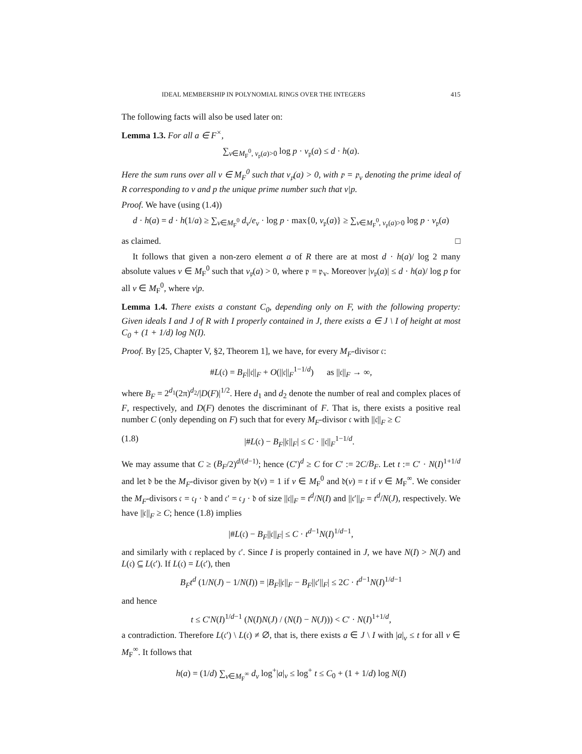IDEAL MEMBERSHIP IN POLYNOMIAL RINGS OVER THE INTEGERS 415
The following facts will also be used later on:
Lemma 1.3. For all a ∈ F<sup>×</sup>,
∑<sub>v∈M<sub>F</sub><sup>0</sup>, v<sub>𝔭</sub>(a)>0</sub> log p · v<sub>𝔭</sub>(a) ≤ d · h(a).
Here the sum runs over all v ∈ M<sub>F</sub><sup>0</sup> such that v<sub>𝔭</sub>(a) > 0, with 𝔭 = 𝔭<sub>v</sub> denoting the prime ideal of R corresponding to v and p the unique prime number such that v|p.
Proof. We have (using (1.4))
d · h(a) = d · h(1/a) ≥ ∑<sub>v∈M<sub>F</sub><sup>0</sup></sub> d<sub>v</sub>/e<sub>v</sub> · log p · max{0, v<sub>𝔭</sub>(a)} ≥ ∑<sub>v∈M<sub>F</sub><sup>0</sup>, v<sub>𝔭</sub>(a)>0</sub> log p · v<sub>𝔭</sub>(a)
as claimed. □
It follows that given a non-zero element a of R there are at most d · h(a)/ log 2 many absolute values v ∈ M<sub>F</sub><sup>0</sup> such that v<sub>𝔭</sub>(a) > 0, where 𝔭 = 𝔭<sub>v</sub>. Moreover |v<sub>𝔭</sub>(a)| ≤ d · h(a)/ log p for all v ∈ M<sub>F</sub><sup>0</sup>, where v|p.
Lemma 1.4. There exists a constant C<sub>0</sub>, depending only on F, with the following property: Given ideals I and J of R with I properly contained in J, there exists a ∈ J \ I of height at most C<sub>0</sub> + (1 + 1/d) log N(I).
Proof. By [25, Chapter V, §2, Theorem 1], we have, for every M<sub>F</sub>-divisor 𝔠:
#L(𝔠) = B<sub>F</sub>||𝔠||<sub>F</sub> + O(||𝔠||<sub>F</sub><sup>1−1/d</sup>) as ||𝔠||<sub>F</sub> → ∞,
where B<sub>F</sub> = 2<sup>d<sub>1</sub></sup>(2π)<sup>d<sub>2</sub></sup>/|D(F)|<sup>1/2</sup>. Here d<sub>1</sub> and d<sub>2</sub> denote the number of real and complex places of F, respectively, and D(F) denotes the discriminant of F. That is, there exists a positive real number C (only depending on F) such that for every M<sub>F</sub>-divisor 𝔠 with ||𝔠||<sub>F</sub> ≥ C
(1.8) |#L(𝔠) − B<sub>F</sub>||𝔠||<sub>F</sub>| ≤ C · ||𝔠||<sub>F</sub><sup>1−1/d</sup>.
We may assume that C ≥ (B<sub>F</sub>/2)<sup>d/(d−1)</sup>; hence (C′)<sup>d</sup> ≥ C for C′ := 2C/B<sub>F</sub>. Let t := C′ · N(I)<sup>1+1/d</sup> and let 𝔡 be the M<sub>F</sub>-divisor given by 𝔡(v) = 1 if v ∈ M<sub>F</sub><sup>0</sup> and 𝔡(v) = t if v ∈ M<sub>F</sub><sup>∞</sup>. We consider the M<sub>F</sub>-divisors 𝔠 = 𝔠<sub>I</sub> · 𝔡 and 𝔠′ = 𝔠<sub>J</sub> · 𝔡 of size ||𝔠||<sub>F</sub> = t<sup>d</sup>/N(I) and ||𝔠′||<sub>F</sub> = t<sup>d</sup>/N(J), respectively. We have ||𝔠||<sub>F</sub> ≥ C; hence (1.8) implies
|#L(𝔠) − B<sub>F</sub>||𝔠||<sub>F</sub>| ≤ C · t<sup>d−1</sup>N(I)<sup>1/d−1</sup>,
and similarly with 𝔠 replaced by 𝔠′. Since I is properly contained in J, we have N(I) > N(J) and L(𝔠) ⊆ L(𝔠′). If L(𝔠) = L(𝔠′), then
B<sub>F</sub>t<sup>d</sup> (1/N(J) − 1/N(I)) = |B<sub>F</sub>||𝔠||<sub>F</sub> − B<sub>F</sub>||𝔠′||<sub>F</sub>| ≤ 2C · t<sup>d−1</sup>N(I)<sup>1/d−1</sup>
and hence
t ≤ C′N(I)<sup>1/d−1</sup> (N(I)N(J) / (N(I) − N(J))) < C′ · N(I)<sup>1+1/d</sup>,
a contradiction. Therefore L(𝔠′) \ L(𝔠) ≠ ∅, that is, there exists a ∈ J \ I with |a|<sub>v</sub> ≤ t for all v ∈ M<sub>F</sub><sup>∞</sup>. It follows that
h(a) = (1/d) ∑<sub>v∈M<sub>F</sub><sup>∞</sup></sub> d<sub>v</sub> log<sup>+</sup>|a|<sub>v</sub> ≤ log<sup>+</sup> t ≤ C<sub>0</sub> + (1 + 1/d) log N(I)